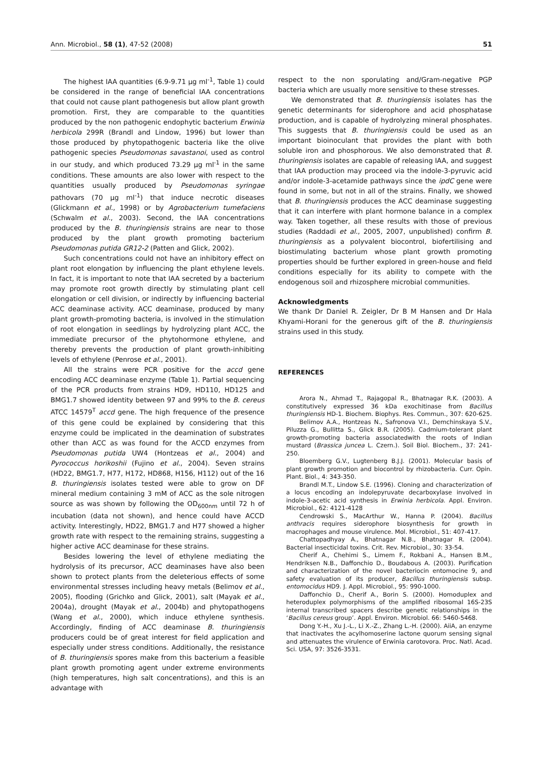Ann. Microbiol., 58 (1), 47-52 (2008) 51
The highest IAA quantities (6.9-9.71 μg ml<sup>-1</sup>, Table 1) could be considered in the range of beneficial IAA concentrations that could not cause plant pathogenesis but allow plant growth promotion. First, they are comparable to the quantities produced by the non pathogenic endophytic bacterium Erwinia herbicola 299R (Brandl and Lindow, 1996) but lower than those produced by phytopathogenic bacteria like the olive pathogenic species Pseudomonas savastanoi, used as control in our study, and which produced 73.29 μg ml<sup>-1</sup> in the same conditions. These amounts are also lower with respect to the quantities usually produced by Pseudomonas syringae pathovars (70 μg ml<sup>-1</sup>) that induce necrotic diseases (Glickmann et al., 1998) or by Agrobacterium tumefaciens (Schwalm et al., 2003). Second, the IAA concentrations produced by the B. thuringiensis strains are near to those produced by the plant growth promoting bacterium Pseudomonas putida GR12-2 (Patten and Glick, 2002).
Such concentrations could not have an inhibitory effect on plant root elongation by influencing the plant ethylene levels. In fact, it is important to note that IAA secreted by a bacterium may promote root growth directly by stimulating plant cell elongation or cell division, or indirectly by influencing bacterial ACC deaminase activity. ACC deaminase, produced by many plant growth-promoting bacteria, is involved in the stimulation of root elongation in seedlings by hydrolyzing plant ACC, the immediate precursor of the phytohormone ethylene, and thereby prevents the production of plant growth-inhibiting levels of ethylene (Penrose et al., 2001).
All the strains were PCR positive for the accd gene encoding ACC deaminase enzyme (Table 1). Partial sequencing of the PCR products from strains HD9, HD110, HD125 and BMG1.7 showed identity between 97 and 99% to the B. cereus ATCC 14579<sup>T</sup> accd gene. The high frequence of the presence of this gene could be explained by considering that this enzyme could be implicated in the deamination of substrates other than ACC as was found for the ACCD enzymes from Pseudomonas putida UW4 (Hontzeas et al., 2004) and Pyrococcus horikoshii (Fujino et al., 2004). Seven strains (HD22, BMG1.7, H77, H172, HD868, H156, H112) out of the 16 B. thuringiensis isolates tested were able to grow on DF mineral medium containing 3 mM of ACC as the sole nitrogen source as was shown by following the OD<sub>600nm</sub> until 72 h of incubation (data not shown), and hence could have ACCD activity. Interestingly, HD22, BMG1.7 and H77 showed a higher growth rate with respect to the remaining strains, suggesting a higher active ACC deaminase for these strains.
Besides lowering the level of ethylene mediating the hydrolysis of its precursor, ACC deaminases have also been shown to protect plants from the deleterious effects of some environmental stresses including heavy metals (Belimov et al., 2005), flooding (Grichko and Glick, 2001), salt (Mayak et al., 2004a), drought (Mayak et al., 2004b) and phytopathogens (Wang et al., 2000), which induce ethylene synthesis. Accordingly, finding of ACC deaminase B. thuringiensis producers could be of great interest for field application and especially under stress conditions. Additionally, the resistance of B. thuringiensis spores make from this bacterium a feasible plant growth promoting agent under extreme environments (high temperatures, high salt concentrations), and this is an advantage with
respect to the non sporulating and/Gram-negative PGP bacteria which are usually more sensitive to these stresses.
We demonstrated that B. thuringiensis isolates has the genetic determinants for siderophore and acid phosphatase production, and is capable of hydrolyzing mineral phosphates. This suggests that B. thuringiensis could be used as an important bioinoculant that provides the plant with both soluble iron and phosphorous. We also demonstrated that B. thuringiensis isolates are capable of releasing IAA, and suggest that IAA production may proceed via the indole-3-pyruvic acid and/or indole-3-acetamide pathways since the ipdC gene were found in some, but not in all of the strains. Finally, we showed that B. thuringiensis produces the ACC deaminase suggesting that it can interfere with plant hormone balance in a complex way. Taken together, all these results with those of previous studies (Raddadi et al., 2005, 2007, unpublished) confirm B. thuringiensis as a polyvalent biocontrol, biofertilising and biostimulating bacterium whose plant growth promoting properties should be further explored in green-house and field conditions especially for its ability to compete with the endogenous soil and rhizosphere microbial communities.
Acknowledgments
We thank Dr Daniel R. Zeigler, Dr B M Hansen and Dr Hala Khyami-Horani for the generous gift of the B. thuringiensis strains used in this study.
REFERENCES
Arora N., Ahmad T., Rajagopal R., Bhatnagar R.K. (2003). A constitutively expressed 36 kDa exochitinase from Bacillus thuringiensis HD-1. Biochem. Biophys. Res. Commun., 307: 620-625.
Belimov A.A., Hontzeas N., Safronova V.I., Demchinskaya S.V., Piluzza G., Bullitta S., Glick B.R. (2005). Cadmium-tolerant plant growth-promoting bacteria associatedwith the roots of Indian mustard (Brassica juncea L. Czern.). Soil Biol. Biochem., 37: 241-250.
Bloemberg G.V., Lugtenberg B.J.J. (2001). Molecular basis of plant growth promotion and biocontrol by rhizobacteria. Curr. Opin. Plant. Biol., 4: 343-350.
Brandl M.T., Lindow S.E. (1996). Cloning and characterization of a locus encoding an indolepyruvate decarboxylase involved in indole-3-acetic acid synthesis in Erwinia herbicola. Appl. Environ. Microbiol., 62: 4121-4128
Cendrowski S., MacArthur W., Hanna P. (2004). Bacillus anthracis requires siderophore biosynthesis for growth in macrophages and mouse virulence. Mol. Microbiol., 51: 407-417.
Chattopadhyay A., Bhatnagar N.B., Bhatnagar R. (2004). Bacterial insecticidal toxins. Crit. Rev. Microbiol., 30: 33-54.
Cherif A., Chehimi S., Limem F., Rokbani A., Hansen B.M., Hendriksen N.B., Daffonchio D., Boudabous A. (2003). Purification and characterization of the novel bacteriocin entomocine 9, and safety evaluation of its producer, Bacillus thuringiensis subsp. entomocidus HD9. J. Appl. Microbiol., 95: 990-1000.
Daffonchio D., Cherif A., Borin S. (2000). Homoduplex and heteroduplex polymorphisms of the amplified ribosomal 16S-23S internal transcribed spacers describe genetic relationships in the ‘Bacillus cereus group’. Appl. Environ. Microbiol. 66: 5460-5468.
Dong Y.-H., Xu J.-L., Li X.-Z., Zhang L.-H. (2000). AiiA, an enzyme that inactivates the acylhomoserine lactone quorum sensing signal and attenuates the virulence of Erwinia carotovora. Proc. Natl. Acad. Sci. USA, 97: 3526-3531.